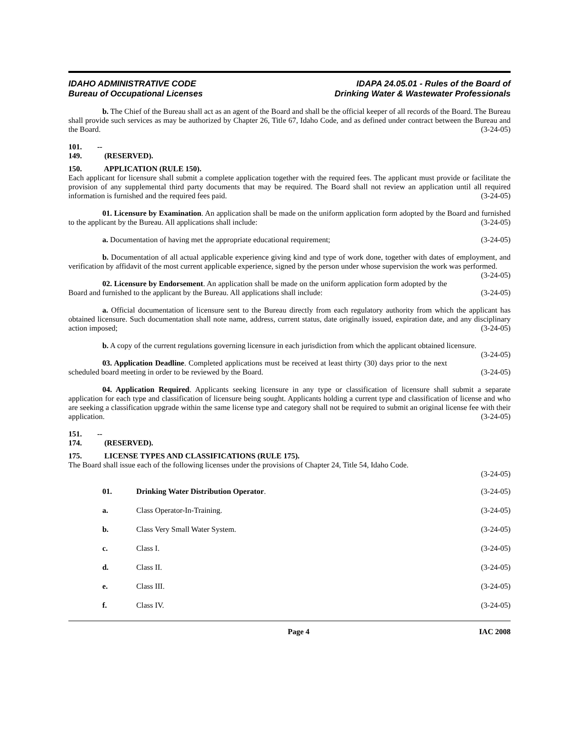IDAHO ADMINISTRATIVE CODE
Bureau of Occupational Licenses
IDAPA 24.05.01 - Rules of the Board of
Drinking Water & Wastewater Professionals
b. The Chief of the Bureau shall act as an agent of the Board and shall be the official keeper of all records of the Board. The Bureau shall provide such services as may be authorized by Chapter 26, Title 67, Idaho Code, and as defined under contract between the Bureau and the Board. (3-24-05)
101. -- 149. (RESERVED).
150. APPLICATION (RULE 150).
Each applicant for licensure shall submit a complete application together with the required fees. The applicant must provide or facilitate the provision of any supplemental third party documents that may be required. The Board shall not review an application until all required information is furnished and the required fees paid. (3-24-05)
01. Licensure by Examination. An application shall be made on the uniform application form adopted by the Board and furnished to the applicant by the Bureau. All applications shall include: (3-24-05)
a. Documentation of having met the appropriate educational requirement; (3-24-05)
b. Documentation of all actual applicable experience giving kind and type of work done, together with dates of employment, and verification by affidavit of the most current applicable experience, signed by the person under whose supervision the work was performed. (3-24-05)
02. Licensure by Endorsement. An application shall be made on the uniform application form adopted by the Board and furnished to the applicant by the Bureau. All applications shall include: (3-24-05)
a. Official documentation of licensure sent to the Bureau directly from each regulatory authority from which the applicant has obtained licensure. Such documentation shall note name, address, current status, date originally issued, expiration date, and any disciplinary action imposed; (3-24-05)
b. A copy of the current regulations governing licensure in each jurisdiction from which the applicant obtained licensure. (3-24-05)
03. Application Deadline. Completed applications must be received at least thirty (30) days prior to the next scheduled board meeting in order to be reviewed by the Board. (3-24-05)
04. Application Required. Applicants seeking licensure in any type or classification of licensure shall submit a separate application for each type and classification of licensure being sought. Applicants holding a current type and classification of license and who are seeking a classification upgrade within the same license type and category shall not be required to submit an original license fee with their application. (3-24-05)
151. -- 174. (RESERVED).
175. LICENSE TYPES AND CLASSIFICATIONS (RULE 175).
The Board shall issue each of the following licenses under the provisions of Chapter 24, Title 54, Idaho Code.
(3-24-05)
01. Drinking Water Distribution Operator. (3-24-05)
a. Class Operator-In-Training. (3-24-05)
b. Class Very Small Water System. (3-24-05)
c. Class I. (3-24-05)
d. Class II. (3-24-05)
e. Class III. (3-24-05)
f. Class IV. (3-24-05)
Page 4 IAC 2008